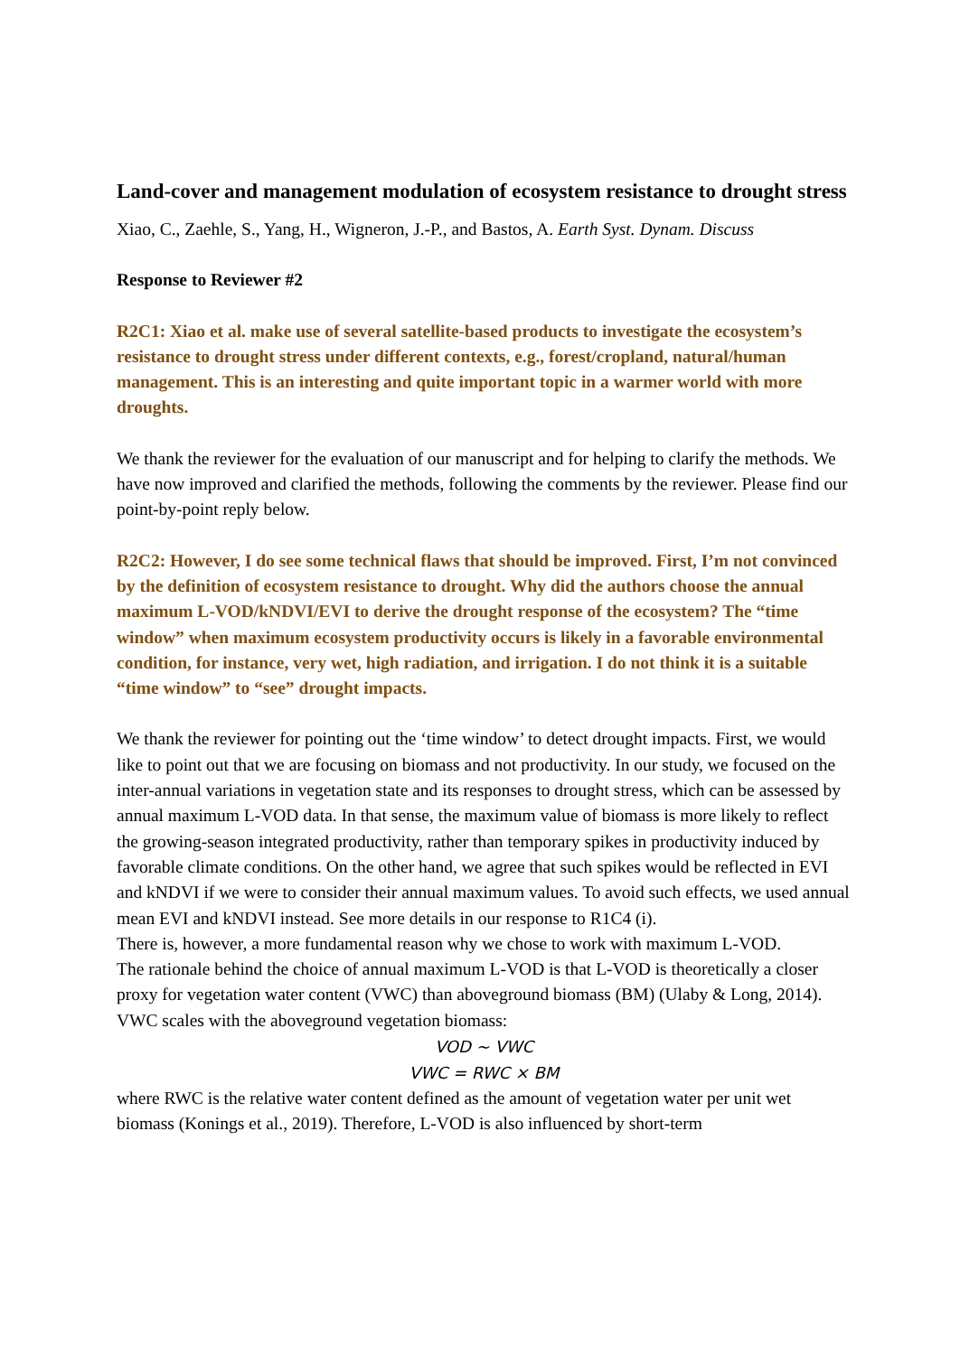Land-cover and management modulation of ecosystem resistance to drought stress
Xiao, C., Zaehle, S., Yang, H., Wigneron, J.-P., and Bastos, A. Earth Syst. Dynam. Discuss
Response to Reviewer #2
R2C1: Xiao et al. make use of several satellite-based products to investigate the ecosystem’s resistance to drought stress under different contexts, e.g., forest/cropland, natural/human management. This is an interesting and quite important topic in a warmer world with more droughts.
We thank the reviewer for the evaluation of our manuscript and for helping to clarify the methods. We have now improved and clarified the methods, following the comments by the reviewer. Please find our point-by-point reply below.
R2C2: However, I do see some technical flaws that should be improved. First, I’m not convinced by the definition of ecosystem resistance to drought. Why did the authors choose the annual maximum L-VOD/kNDVI/EVI to derive the drought response of the ecosystem? The “time window” when maximum ecosystem productivity occurs is likely in a favorable environmental condition, for instance, very wet, high radiation, and irrigation. I do not think it is a suitable “time window” to “see” drought impacts.
We thank the reviewer for pointing out the ‘time window’ to detect drought impacts. First, we would like to point out that we are focusing on biomass and not productivity. In our study, we focused on the inter-annual variations in vegetation state and its responses to drought stress, which can be assessed by annual maximum L-VOD data. In that sense, the maximum value of biomass is more likely to reflect the growing-season integrated productivity, rather than temporary spikes in productivity induced by favorable climate conditions. On the other hand, we agree that such spikes would be reflected in EVI and kNDVI if we were to consider their annual maximum values. To avoid such effects, we used annual mean EVI and kNDVI instead. See more details in our response to R1C4 (i).
There is, however, a more fundamental reason why we chose to work with maximum L-VOD.
The rationale behind the choice of annual maximum L-VOD is that L-VOD is theoretically a closer proxy for vegetation water content (VWC) than aboveground biomass (BM) (Ulaby & Long, 2014). VWC scales with the aboveground vegetation biomass:
VOD ~ VWC
VWC = RWC × BM
where RWC is the relative water content defined as the amount of vegetation water per unit wet biomass (Konings et al., 2019). Therefore, L-VOD is also influenced by short-term